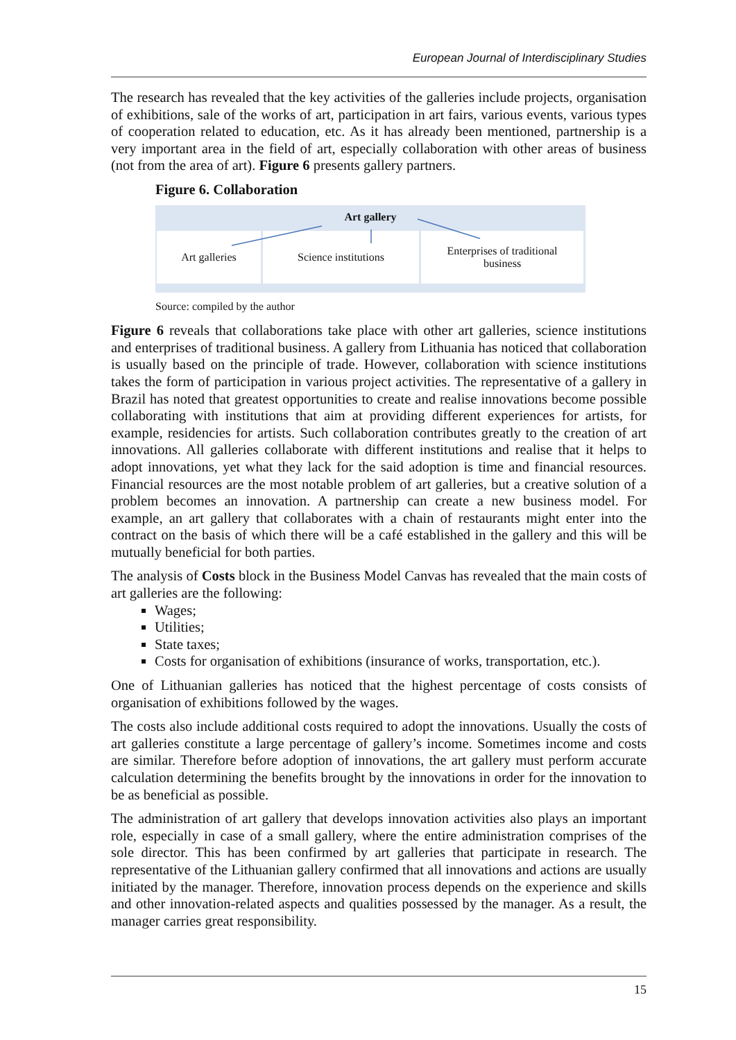European Journal of Interdisciplinary Studies
The research has revealed that the key activities of the galleries include projects, organisation of exhibitions, sale of the works of art, participation in art fairs, various events, various types of cooperation related to education, etc. As it has already been mentioned, partnership is a very important area in the field of art, especially collaboration with other areas of business (not from the area of art). Figure 6 presents gallery partners.
Figure 6. Collaboration
Art gallery
Art galleries Science institutions Enterprises of traditional
business
Source: compiled by the author
Figure 6 reveals that collaborations take place with other art galleries, science institutions and enterprises of traditional business. A gallery from Lithuania has noticed that collaboration is usually based on the principle of trade. However, collaboration with science institutions takes the form of participation in various project activities. The representative of a gallery in Brazil has noted that greatest opportunities to create and realise innovations become possible collaborating with institutions that aim at providing different experiences for artists, for example, residencies for artists. Such collaboration contributes greatly to the creation of art innovations. All galleries collaborate with different institutions and realise that it helps to adopt innovations, yet what they lack for the said adoption is time and financial resources. Financial resources are the most notable problem of art galleries, but a creative solution of a problem becomes an innovation. A partnership can create a new business model. For example, an art gallery that collaborates with a chain of restaurants might enter into the contract on the basis of which there will be a café established in the gallery and this will be mutually beneficial for both parties.
The analysis of Costs block in the Business Model Canvas has revealed that the main costs of art galleries are the following:
Wages;
Utilities;
State taxes;
Costs for organisation of exhibitions (insurance of works, transportation, etc.).
One of Lithuanian galleries has noticed that the highest percentage of costs consists of organisation of exhibitions followed by the wages.
The costs also include additional costs required to adopt the innovations. Usually the costs of art galleries constitute a large percentage of gallery’s income. Sometimes income and costs are similar. Therefore before adoption of innovations, the art gallery must perform accurate calculation determining the benefits brought by the innovations in order for the innovation to be as beneficial as possible.
The administration of art gallery that develops innovation activities also plays an important role, especially in case of a small gallery, where the entire administration comprises of the sole director. This has been confirmed by art galleries that participate in research. The representative of the Lithuanian gallery confirmed that all innovations and actions are usually initiated by the manager. Therefore, innovation process depends on the experience and skills and other innovation-related aspects and qualities possessed by the manager. As a result, the manager carries great responsibility.
15